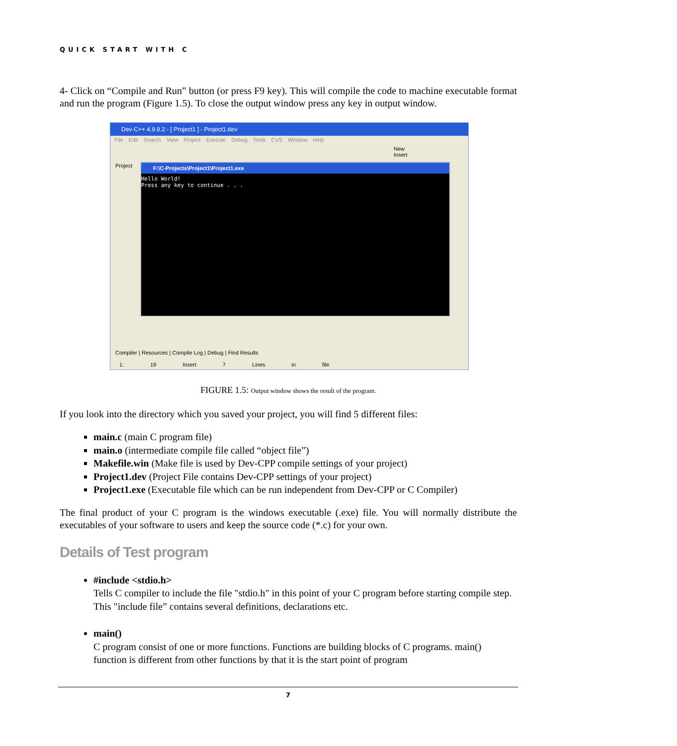QUICK START WITH C
4- Click on “Compile and Run” button (or press F9 key). This will compile the code to machine executable format and run the program (Figure 1.5). To close the output window press any key in output window.
Dev-C++ 4.9.9.2 - [ Project1 ] - Project1.dev
File Edit Search View Project Execute Debug Tools CVS Window Help
New Insert
Project
F:\C-Projects\Project1\Project1.exe
Hello World!
Press any key to continue . . .
Compiler | Resources | Compile Log | Debug | Find Results
1: 19 Insert 7 Lines in file
FIGURE 1.5: Output window shows the result of the program.
If you look into the directory which you saved your project, you will find 5 different files:
main.c (main C program file)
main.o (intermediate compile file called “object file”)
Makefile.win (Make file is used by Dev-CPP compile settings of your project)
Project1.dev (Project File contains Dev-CPP settings of your project)
Project1.exe (Executable file which can be run independent from Dev-CPP or C Compiler)
The final product of your C program is the windows executable (.exe) file. You will normally distribute the executables of your software to users and keep the source code (*.c) for your own.
Details of Test program
#include <stdio.h>
Tells C compiler to include the file "stdio.h" in this point of your C program before starting compile step. This "include file” contains several definitions, declarations etc.
main()
C program consist of one or more functions. Functions are building blocks of C programs. main() function is different from other functions by that it is the start point of program
7